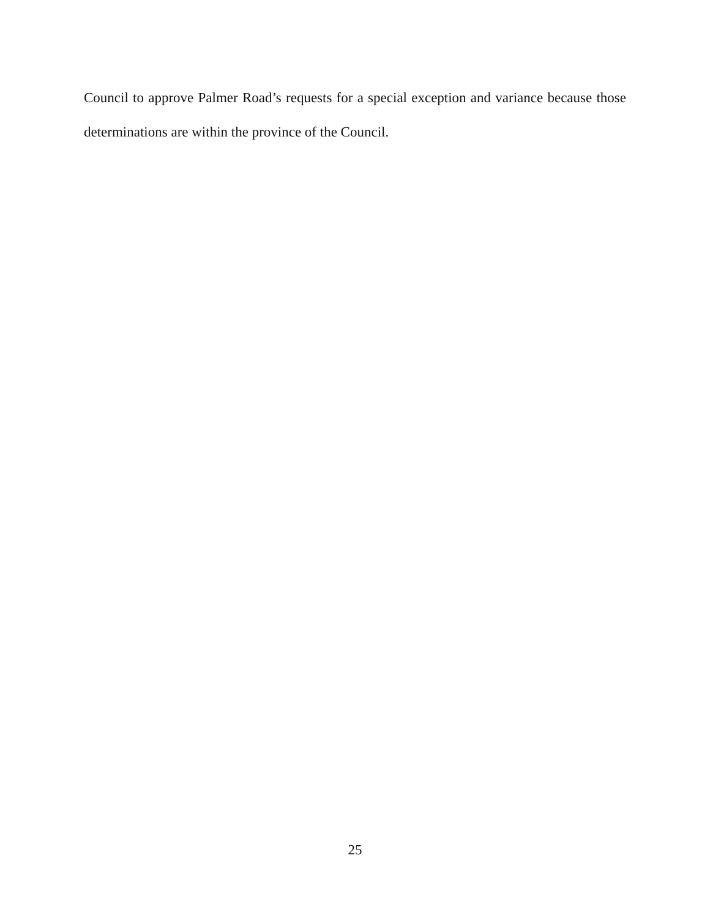Council to approve Palmer Road’s requests for a special exception and variance because those determinations are within the province of the Council.
25